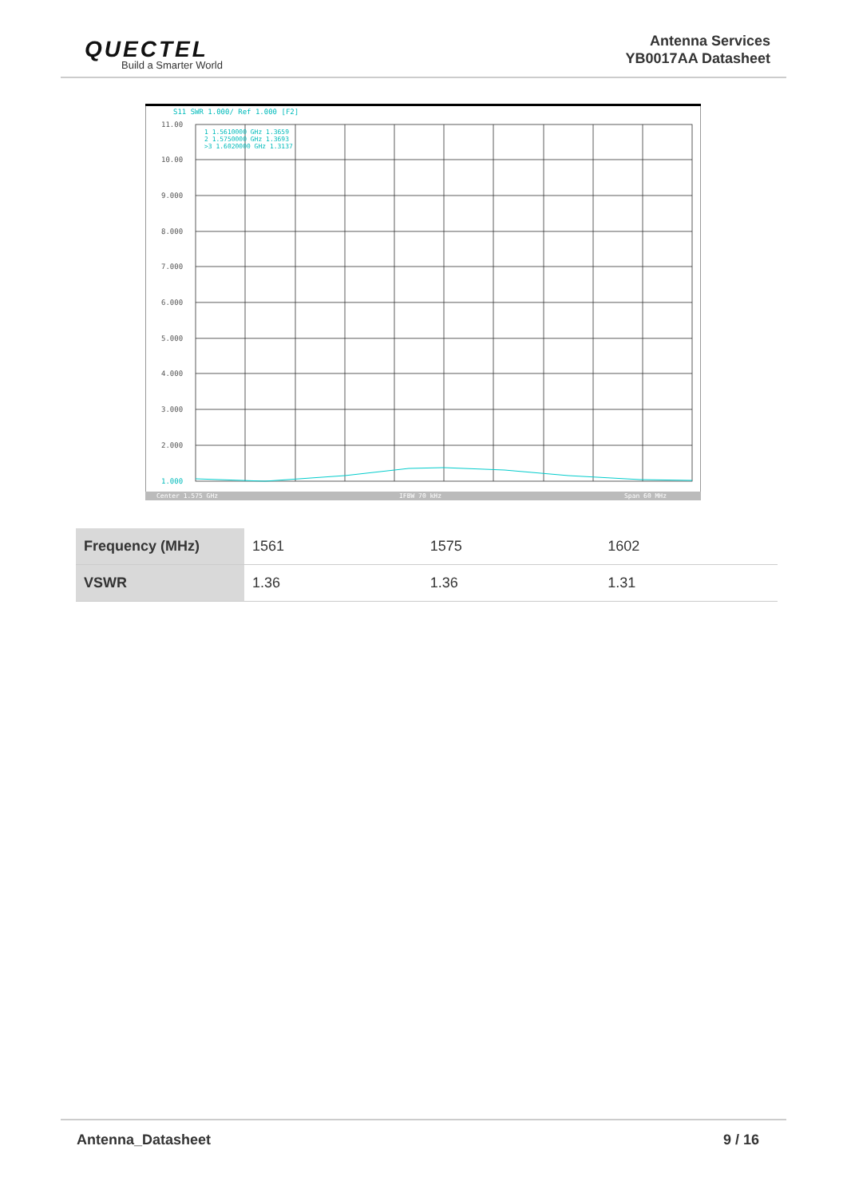QUECTEL
Build a Smarter World
Antenna Services
YB0017AA Datasheet
S11 SWR 1.000/ Ref 1.000 [F2]
11.00
10.00
9.000
8.000
7.000
6.000
5.000
4.000
3.000
2.000
1.000
1 1.5610000 GHz 1.3659
2 1.5750000 GHz 1.3693
>3 1.6020000 GHz 1.3137
Center 1.575 GHz
IFBW 70 kHz
Span 60 MHz
| Frequency (MHz) | 1561 | 1575 | 1602 |
| VSWR | 1.36 | 1.36 | 1.31 |
Antenna_Datasheet 9 / 16